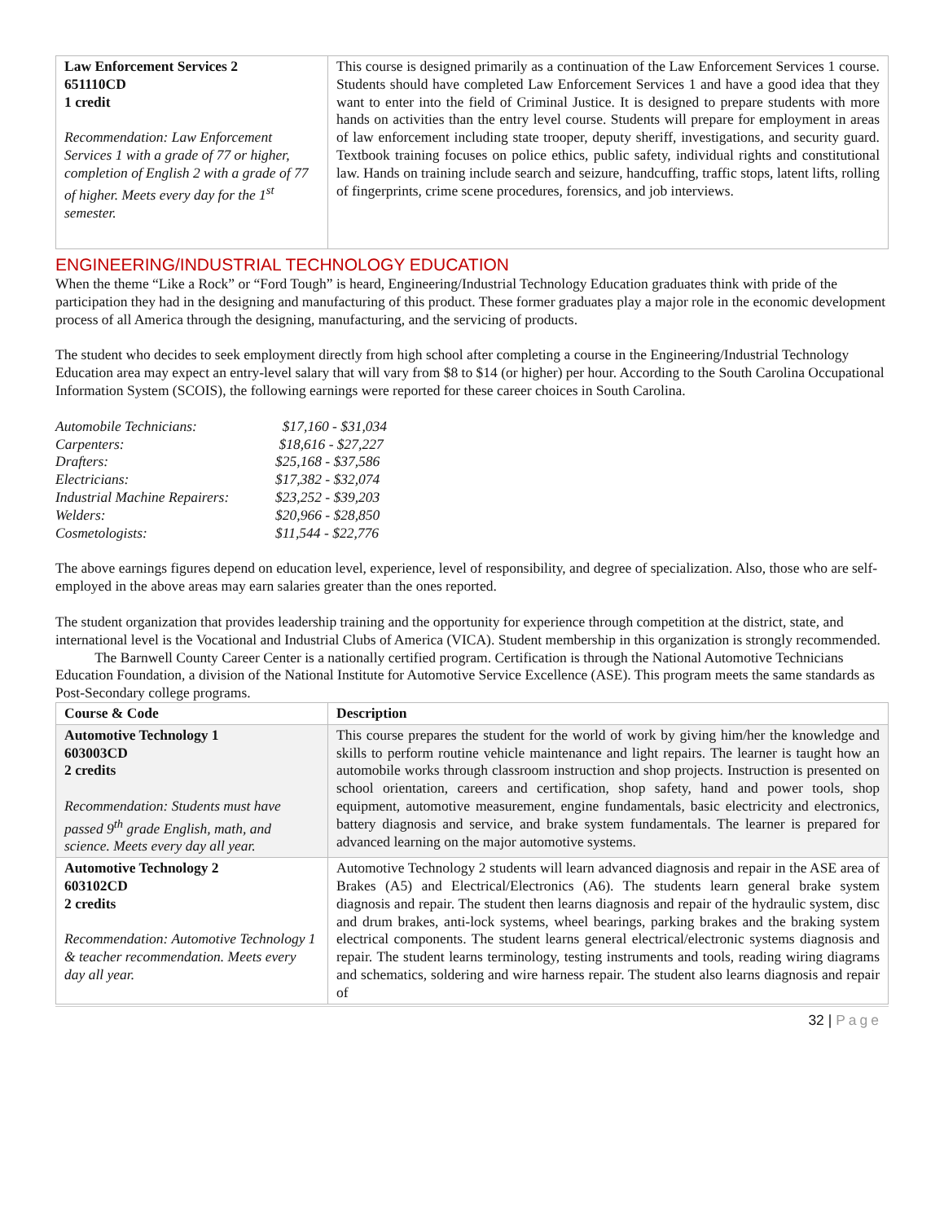| Law Enforcement Services 2 651110CD 1 credit Recommendation: Law Enforcement Services 1 with a grade of 77 or higher, completion of English 2 with a grade of 77 of higher. Meets every day for the 1<sup>st</sup> semester. | This course is designed primarily as a continuation of the Law Enforcement Services 1 course. Students should have completed Law Enforcement Services 1 and have a good idea that they want to enter into the field of Criminal Justice. It is designed to prepare students with more hands on activities than the entry level course. Students will prepare for employment in areas of law enforcement including state trooper, deputy sheriff, investigations, and security guard. Textbook training focuses on police ethics, public safety, individual rights and constitutional law. Hands on training include search and seizure, handcuffing, traffic stops, latent lifts, rolling of fingerprints, crime scene procedures, forensics, and job interviews. |
ENGINEERING/INDUSTRIAL TECHNOLOGY EDUCATION
When the theme “Like a Rock” or “Ford Tough” is heard, Engineering/Industrial Technology Education graduates think with pride of the participation they had in the designing and manufacturing of this product. These former graduates play a major role in the economic development process of all America through the designing, manufacturing, and the servicing of products.
The student who decides to seek employment directly from high school after completing a course in the Engineering/Industrial Technology Education area may expect an entry-level salary that will vary from $8 to $14 (or higher) per hour. According to the South Carolina Occupational Information System (SCOIS), the following earnings were reported for these career choices in South Carolina.
Automobile Technicians: $17,160 - $31,034
Carpenters: $18,616 - $27,227
Drafters: $25,168 - $37,586
Electricians: $17,382 - $32,074
Industrial Machine Repairers: $23,252 - $39,203
Welders: $20,966 - $28,850
Cosmetologists: $11,544 - $22,776
The above earnings figures depend on education level, experience, level of responsibility, and degree of specialization. Also, those who are self-employed in the above areas may earn salaries greater than the ones reported.
The student organization that provides leadership training and the opportunity for experience through competition at the district, state, and international level is the Vocational and Industrial Clubs of America (VICA). Student membership in this organization is strongly recommended.
The Barnwell County Career Center is a nationally certified program. Certification is through the National Automotive Technicians Education Foundation, a division of the National Institute for Automotive Service Excellence (ASE). This program meets the same standards as Post-Secondary college programs.
| Course & Code | Description |
| --- | --- |
| Automotive Technology 1 603003CD 2 credits Recommendation: Students must have passed 9<sup>th</sup> grade English, math, and science. Meets every day all year. | This course prepares the student for the world of work by giving him/her the knowledge and skills to perform routine vehicle maintenance and light repairs. The learner is taught how an automobile works through classroom instruction and shop projects. Instruction is presented on school orientation, careers and certification, shop safety, hand and power tools, shop equipment, automotive measurement, engine fundamentals, basic electricity and electronics, battery diagnosis and service, and brake system fundamentals. The learner is prepared for advanced learning on the major automotive systems. |
| Automotive Technology 2 603102CD 2 credits Recommendation: Automotive Technology 1 & teacher recommendation. Meets every day all year. | Automotive Technology 2 students will learn advanced diagnosis and repair in the ASE area of Brakes (A5) and Electrical/Electronics (A6). The students learn general brake system diagnosis and repair. The student then learns diagnosis and repair of the hydraulic system, disc and drum brakes, anti-lock systems, wheel bearings, parking brakes and the braking system electrical components. The student learns general electrical/electronic systems diagnosis and repair. The student learns terminology, testing instruments and tools, reading wiring diagrams and schematics, soldering and wire harness repair. The student also learns diagnosis and repair of |
32 | Page